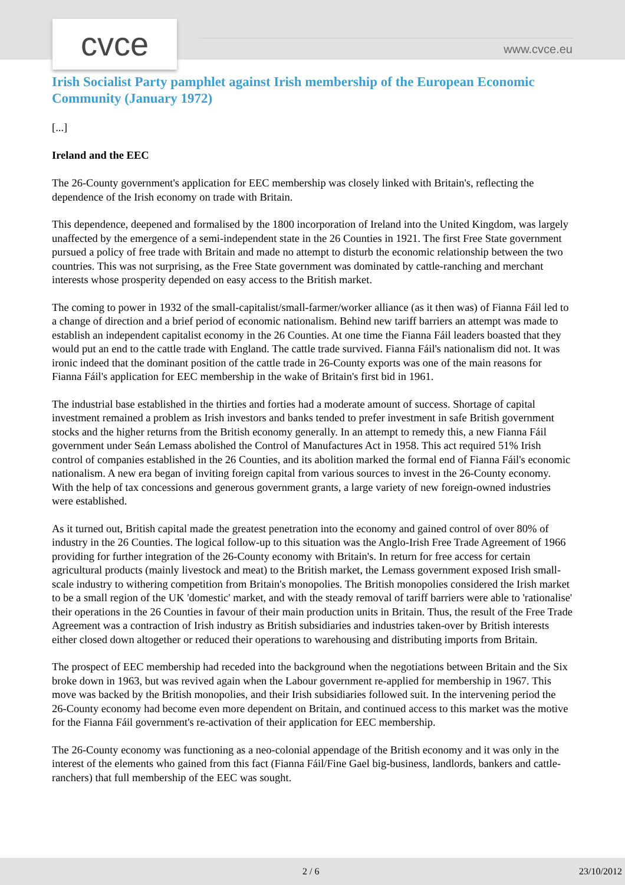cvce www.cvce.eu
Irish Socialist Party pamphlet against Irish membership of the European Economic Community (January 1972)
[...]
Ireland and the EEC
The 26-County government's application for EEC membership was closely linked with Britain's, reflecting the dependence of the Irish economy on trade with Britain.
This dependence, deepened and formalised by the 1800 incorporation of Ireland into the United Kingdom, was largely unaffected by the emergence of a semi-independent state in the 26 Counties in 1921. The first Free State government pursued a policy of free trade with Britain and made no attempt to disturb the economic relationship between the two countries. This was not surprising, as the Free State government was dominated by cattle-ranching and merchant interests whose prosperity depended on easy access to the British market.
The coming to power in 1932 of the small-capitalist/small-farmer/worker alliance (as it then was) of Fianna Fáil led to a change of direction and a brief period of economic nationalism. Behind new tariff barriers an attempt was made to establish an independent capitalist economy in the 26 Counties. At one time the Fianna Fáil leaders boasted that they would put an end to the cattle trade with England. The cattle trade survived. Fianna Fáil's nationalism did not. It was ironic indeed that the dominant position of the cattle trade in 26-County exports was one of the main reasons for Fianna Fáil's application for EEC membership in the wake of Britain's first bid in 1961.
The industrial base established in the thirties and forties had a moderate amount of success. Shortage of capital investment remained a problem as Irish investors and banks tended to prefer investment in safe British government stocks and the higher returns from the British economy generally. In an attempt to remedy this, a new Fianna Fáil government under Seán Lemass abolished the Control of Manufactures Act in 1958. This act required 51% Irish control of companies established in the 26 Counties, and its abolition marked the formal end of Fianna Fáil's economic nationalism. A new era began of inviting foreign capital from various sources to invest in the 26-County economy. With the help of tax concessions and generous government grants, a large variety of new foreign-owned industries were established.
As it turned out, British capital made the greatest penetration into the economy and gained control of over 80% of industry in the 26 Counties. The logical follow-up to this situation was the Anglo-Irish Free Trade Agreement of 1966 providing for further integration of the 26-County economy with Britain's. In return for free access for certain agricultural products (mainly livestock and meat) to the British market, the Lemass government exposed Irish small-scale industry to withering competition from Britain's monopolies. The British monopolies considered the Irish market to be a small region of the UK 'domestic' market, and with the steady removal of tariff barriers were able to 'rationalise' their operations in the 26 Counties in favour of their main production units in Britain. Thus, the result of the Free Trade Agreement was a contraction of Irish industry as British subsidiaries and industries taken-over by British interests either closed down altogether or reduced their operations to warehousing and distributing imports from Britain.
The prospect of EEC membership had receded into the background when the negotiations between Britain and the Six broke down in 1963, but was revived again when the Labour government re-applied for membership in 1967. This move was backed by the British monopolies, and their Irish subsidiaries followed suit. In the intervening period the 26-County economy had become even more dependent on Britain, and continued access to this market was the motive for the Fianna Fáil government's re-activation of their application for EEC membership.
The 26-County economy was functioning as a neo-colonial appendage of the British economy and it was only in the interest of the elements who gained from this fact (Fianna Fáil/Fine Gael big-business, landlords, bankers and cattle-ranchers) that full membership of the EEC was sought.
2 / 6 23/10/2012